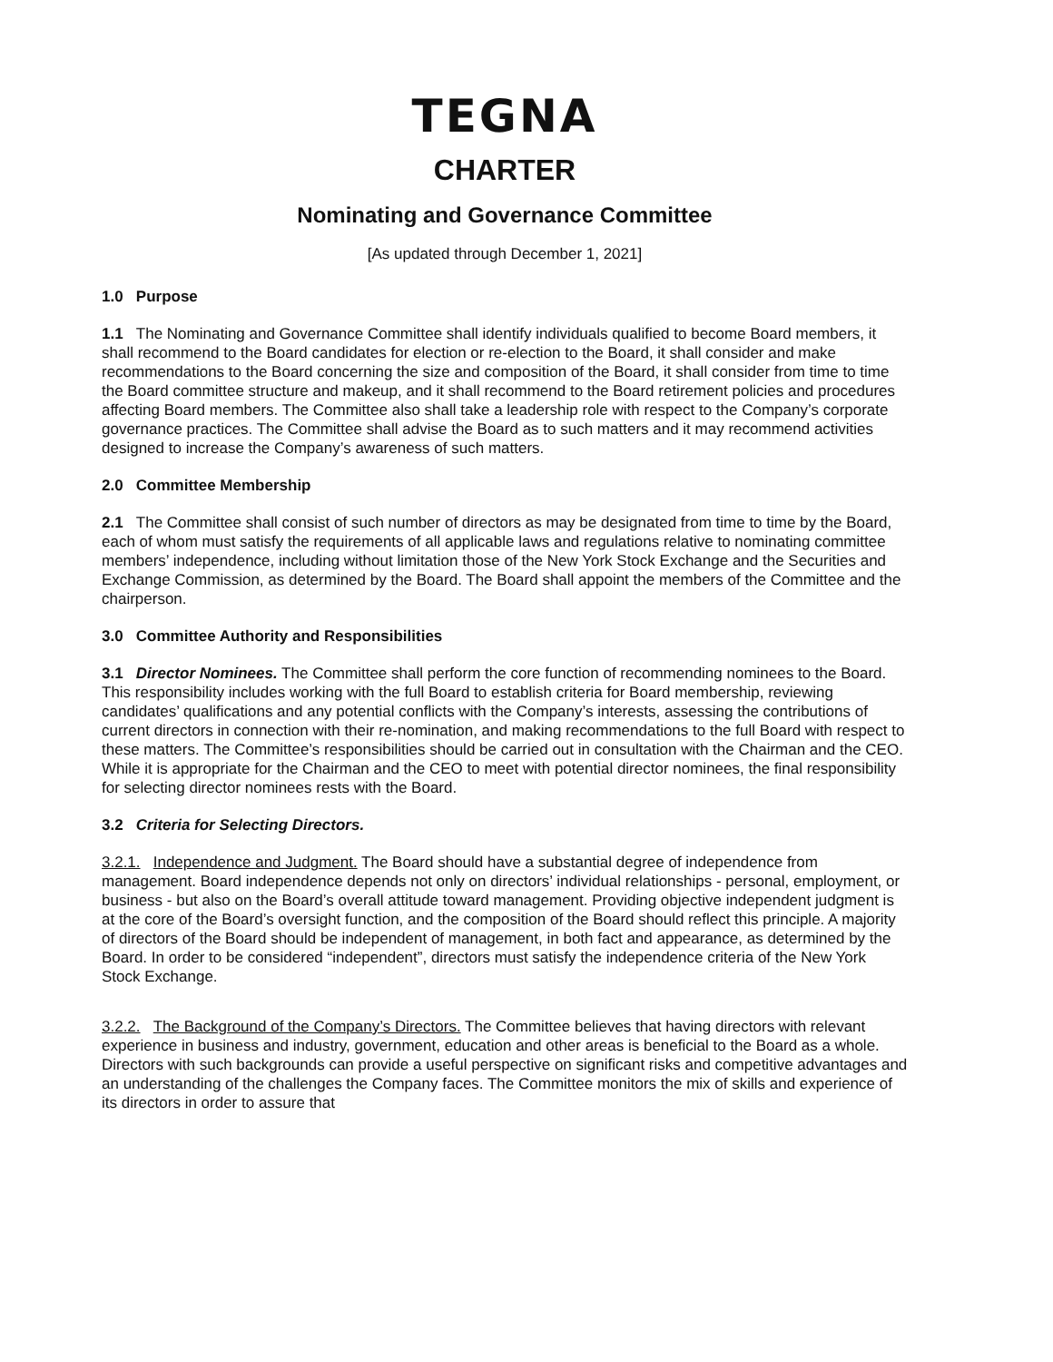TEGNA
CHARTER
Nominating and Governance Committee
[As updated through December 1, 2021]
1.0 Purpose
1.1 The Nominating and Governance Committee shall identify individuals qualified to become Board members, it shall recommend to the Board candidates for election or re-election to the Board, it shall consider and make recommendations to the Board concerning the size and composition of the Board, it shall consider from time to time the Board committee structure and makeup, and it shall recommend to the Board retirement policies and procedures affecting Board members. The Committee also shall take a leadership role with respect to the Company’s corporate governance practices. The Committee shall advise the Board as to such matters and it may recommend activities designed to increase the Company’s awareness of such matters.
2.0 Committee Membership
2.1 The Committee shall consist of such number of directors as may be designated from time to time by the Board, each of whom must satisfy the requirements of all applicable laws and regulations relative to nominating committee members’ independence, including without limitation those of the New York Stock Exchange and the Securities and Exchange Commission, as determined by the Board. The Board shall appoint the members of the Committee and the chairperson.
3.0 Committee Authority and Responsibilities
3.1 Director Nominees. The Committee shall perform the core function of recommending nominees to the Board. This responsibility includes working with the full Board to establish criteria for Board membership, reviewing candidates’ qualifications and any potential conflicts with the Company’s interests, assessing the contributions of current directors in connection with their re-nomination, and making recommendations to the full Board with respect to these matters. The Committee’s responsibilities should be carried out in consultation with the Chairman and the CEO. While it is appropriate for the Chairman and the CEO to meet with potential director nominees, the final responsibility for selecting director nominees rests with the Board.
3.2 Criteria for Selecting Directors.
3.2.1. Independence and Judgment. The Board should have a substantial degree of independence from management. Board independence depends not only on directors’ individual relationships - personal, employment, or business - but also on the Board’s overall attitude toward management. Providing objective independent judgment is at the core of the Board’s oversight function, and the composition of the Board should reflect this principle. A majority of directors of the Board should be independent of management, in both fact and appearance, as determined by the Board. In order to be considered “independent”, directors must satisfy the independence criteria of the New York Stock Exchange.
3.2.2. The Background of the Company’s Directors. The Committee believes that having directors with relevant experience in business and industry, government, education and other areas is beneficial to the Board as a whole. Directors with such backgrounds can provide a useful perspective on significant risks and competitive advantages and an understanding of the challenges the Company faces. The Committee monitors the mix of skills and experience of its directors in order to assure that